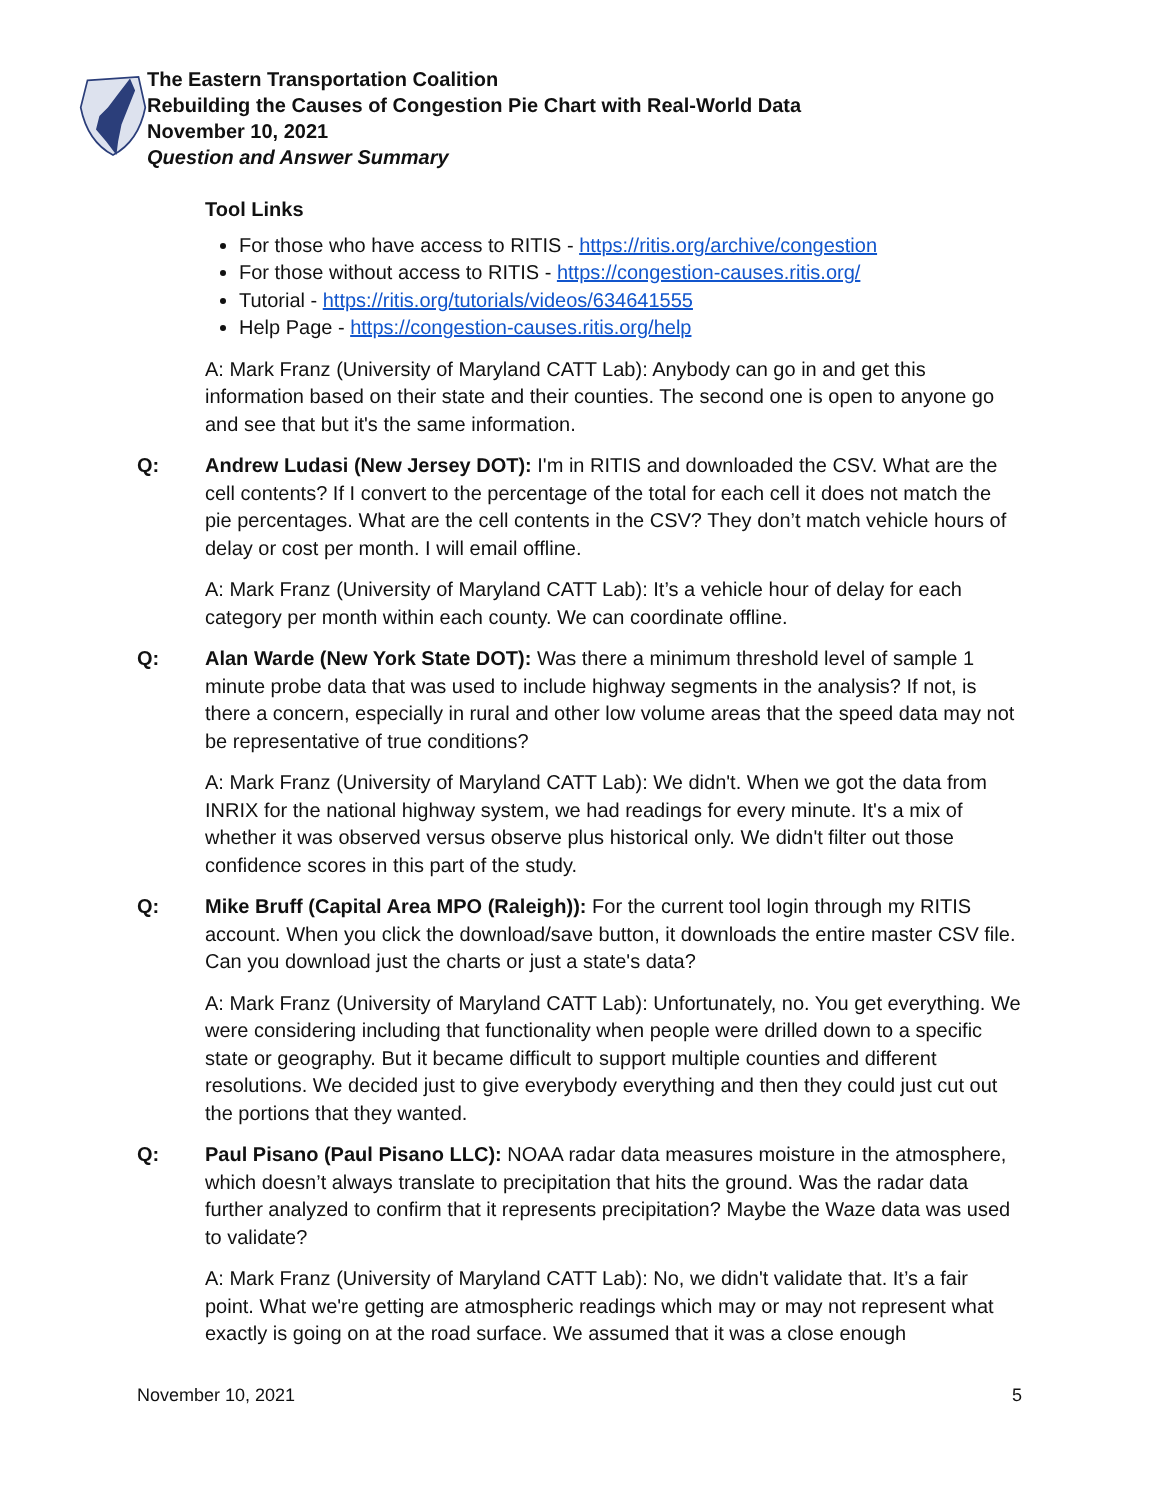The Eastern Transportation Coalition
Rebuilding the Causes of Congestion Pie Chart with Real-World Data
November 10, 2021
Question and Answer Summary
Tool Links
For those who have access to RITIS - https://ritis.org/archive/congestion
For those without access to RITIS - https://congestion-causes.ritis.org/
Tutorial - https://ritis.org/tutorials/videos/634641555
Help Page - https://congestion-causes.ritis.org/help
A: Mark Franz (University of Maryland CATT Lab): Anybody can go in and get this information based on their state and their counties. The second one is open to anyone go and see that but it's the same information.
Q: Andrew Ludasi (New Jersey DOT): I'm in RITIS and downloaded the CSV. What are the cell contents? If I convert to the percentage of the total for each cell it does not match the pie percentages. What are the cell contents in the CSV? They don’t match vehicle hours of delay or cost per month. I will email offline.
A: Mark Franz (University of Maryland CATT Lab): It’s a vehicle hour of delay for each category per month within each county. We can coordinate offline.
Q: Alan Warde (New York State DOT): Was there a minimum threshold level of sample 1 minute probe data that was used to include highway segments in the analysis? If not, is there a concern, especially in rural and other low volume areas that the speed data may not be representative of true conditions?
A: Mark Franz (University of Maryland CATT Lab): We didn't. When we got the data from INRIX for the national highway system, we had readings for every minute. It's a mix of whether it was observed versus observe plus historical only. We didn't filter out those confidence scores in this part of the study.
Q: Mike Bruff (Capital Area MPO (Raleigh)): For the current tool login through my RITIS account. When you click the download/save button, it downloads the entire master CSV file. Can you download just the charts or just a state's data?
A: Mark Franz (University of Maryland CATT Lab): Unfortunately, no. You get everything. We were considering including that functionality when people were drilled down to a specific state or geography. But it became difficult to support multiple counties and different resolutions. We decided just to give everybody everything and then they could just cut out the portions that they wanted.
Q: Paul Pisano (Paul Pisano LLC): NOAA radar data measures moisture in the atmosphere, which doesn’t always translate to precipitation that hits the ground. Was the radar data further analyzed to confirm that it represents precipitation? Maybe the Waze data was used to validate?
A: Mark Franz (University of Maryland CATT Lab): No, we didn't validate that. It’s a fair point. What we're getting are atmospheric readings which may or may not represent what exactly is going on at the road surface. We assumed that it was a close enough
November 10, 2021 5